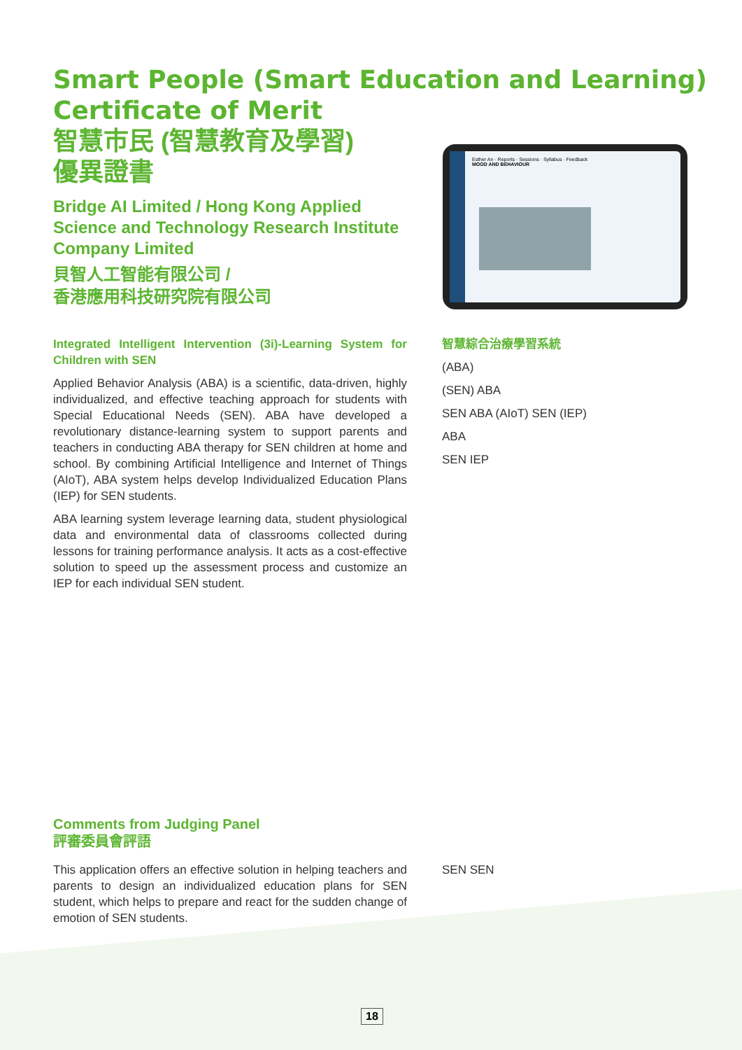Esther An · Reports · Sessions · Syllabus · Feedback
MOOD AND BEHAVIOUR
Smart People (Smart Education and Learning)
Certificate of Merit
智慧市民 (智慧教育及學習)
優異證書
Bridge AI Limited / Hong Kong Applied Science and Technology Research Institute Company Limited
貝智人工智能有限公司 /
香港應用科技研究院有限公司
Integrated Intelligent Intervention (3i)-Learning System for Children with SEN
Applied Behavior Analysis (ABA) is a scientific, data-driven, highly individualized, and effective teaching approach for students with Special Educational Needs (SEN). ABA have developed a revolutionary distance-learning system to support parents and teachers in conducting ABA therapy for SEN children at home and school. By combining Artificial Intelligence and Internet of Things (AIoT), ABA system helps develop Individualized Education Plans (IEP) for SEN students.
ABA learning system leverage learning data, student physiological data and environmental data of classrooms collected during lessons for training performance analysis. It acts as a cost-effective solution to speed up the assessment process and customize an IEP for each individual SEN student.
智慧綜合治療學習系統
(ABA)
(SEN) ABA
SEN ABA (AIoT) SEN (IEP)
ABA
SEN IEP
Comments from Judging Panel
評審委員會評語
This application offers an effective solution in helping teachers and parents to design an individualized education plans for SEN student, which helps to prepare and react for the sudden change of emotion of SEN students.
SEN SEN
18